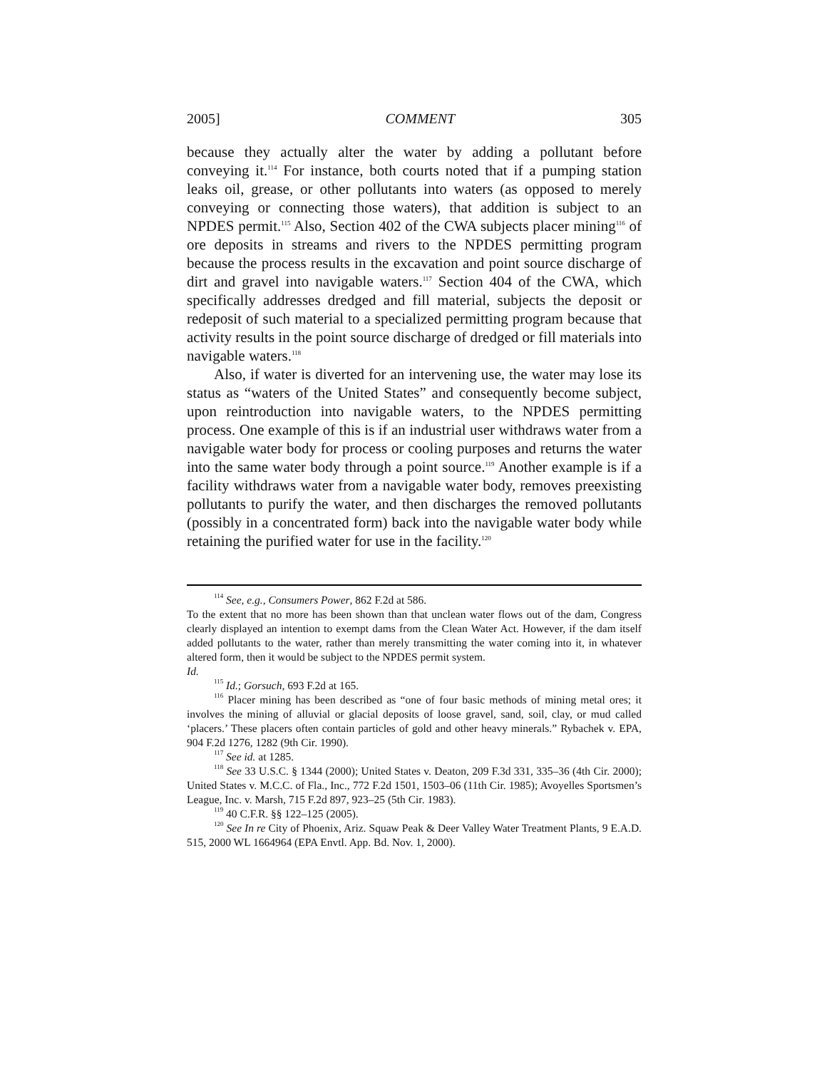2005] COMMENT 305
because they actually alter the water by adding a pollutant before conveying it.<sup>114</sup> For instance, both courts noted that if a pumping station leaks oil, grease, or other pollutants into waters (as opposed to merely conveying or connecting those waters), that addition is subject to an NPDES permit.<sup>115</sup> Also, Section 402 of the CWA subjects placer mining<sup>116</sup> of ore deposits in streams and rivers to the NPDES permitting program because the process results in the excavation and point source discharge of dirt and gravel into navigable waters.<sup>117</sup> Section 404 of the CWA, which specifically addresses dredged and fill material, subjects the deposit or redeposit of such material to a specialized permitting program because that activity results in the point source discharge of dredged or fill materials into navigable waters.<sup>118</sup>
Also, if water is diverted for an intervening use, the water may lose its status as “waters of the United States” and consequently become subject, upon reintroduction into navigable waters, to the NPDES permitting process. One example of this is if an industrial user withdraws water from a navigable water body for process or cooling purposes and returns the water into the same water body through a point source.<sup>119</sup> Another example is if a facility withdraws water from a navigable water body, removes preexisting pollutants to purify the water, and then discharges the removed pollutants (possibly in a concentrated form) back into the navigable water body while retaining the purified water for use in the facility.<sup>120</sup>
<sup>114</sup> See, e.g., Consumers Power, 862 F.2d at 586.
To the extent that no more has been shown than that unclean water flows out of the dam, Congress clearly displayed an intention to exempt dams from the Clean Water Act. However, if the dam itself added pollutants to the water, rather than merely transmitting the water coming into it, in whatever altered form, then it would be subject to the NPDES permit system.
Id.
<sup>115</sup> Id.; Gorsuch, 693 F.2d at 165.
<sup>116</sup> Placer mining has been described as “one of four basic methods of mining metal ores; it involves the mining of alluvial or glacial deposits of loose gravel, sand, soil, clay, or mud called ‘placers.’ These placers often contain particles of gold and other heavy minerals.” Rybachek v. EPA, 904 F.2d 1276, 1282 (9th Cir. 1990).
<sup>117</sup> See id. at 1285.
<sup>118</sup> See 33 U.S.C. § 1344 (2000); United States v. Deaton, 209 F.3d 331, 335–36 (4th Cir. 2000); United States v. M.C.C. of Fla., Inc., 772 F.2d 1501, 1503–06 (11th Cir. 1985); Avoyelles Sportsmen’s League, Inc. v. Marsh, 715 F.2d 897, 923–25 (5th Cir. 1983).
<sup>119</sup> 40 C.F.R. §§ 122–125 (2005).
<sup>120</sup> See In re City of Phoenix, Ariz. Squaw Peak & Deer Valley Water Treatment Plants, 9 E.A.D. 515, 2000 WL 1664964 (EPA Envtl. App. Bd. Nov. 1, 2000).